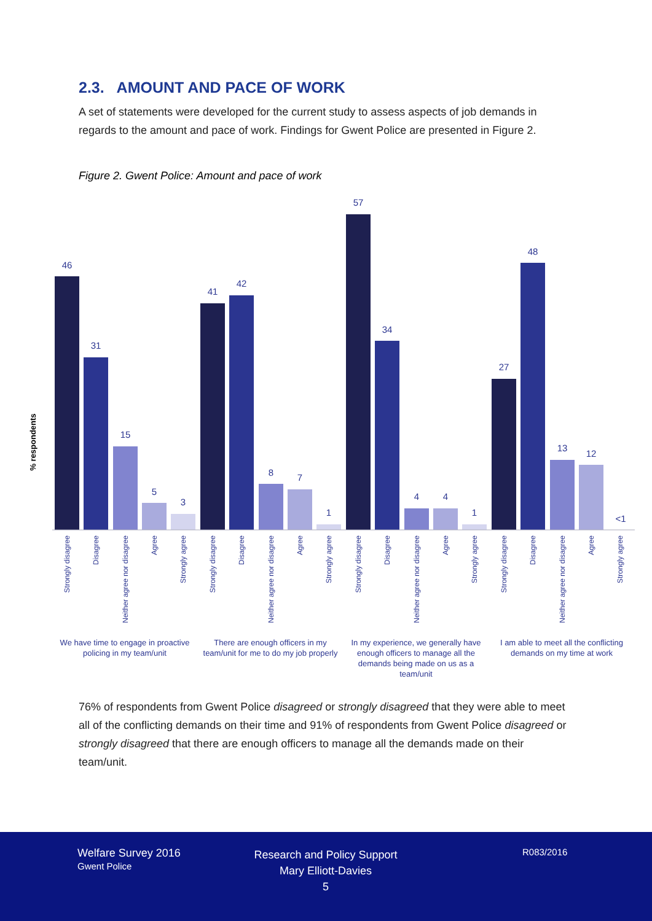2.3. AMOUNT AND PACE OF WORK
A set of statements were developed for the current study to assess aspects of job demands in regards to the amount and pace of work. Findings for Gwent Police are presented in Figure 2.
Figure 2. Gwent Police: Amount and pace of work
% respondents
46
31
15
5
3
41
42
8
7
1
57
34
4
4
1
27
48
13
12
<1
Strongly disagree
Disagree
Neither agree nor disagree
Agree
Strongly agree
Strongly disagree
Disagree
Neither agree nor disagree
Agree
Strongly agree
Strongly disagree
Disagree
Neither agree nor disagree
Agree
Strongly agree
Strongly disagree
Disagree
Neither agree nor disagree
Agree
Strongly agree
We have time to engage in proactive
policing in my team/unit
There are enough officers in my
team/unit for me to do my job properly
In my experience, we generally have
enough officers to manage all the
demands being made on us as a
team/unit
I am able to meet all the conflicting
demands on my time at work
76% of respondents from Gwent Police disagreed or strongly disagreed that they were able to meet all of the conflicting demands on their time and 91% of respondents from Gwent Police disagreed or strongly disagreed that there are enough officers to manage all the demands made on their team/unit.
Welfare Survey 2016
Gwent Police
Research and Policy Support
Mary Elliott-Davies
5
R083/2016